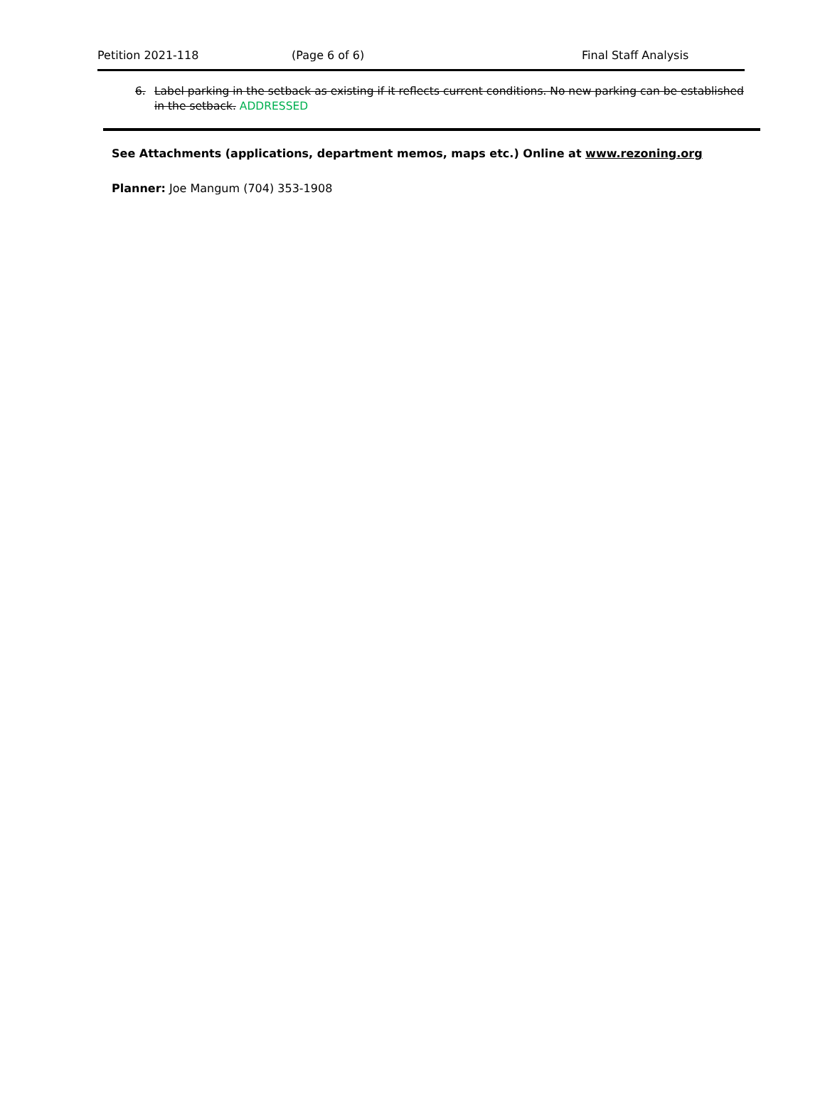Petition 2021-118 (Page 6 of 6) Final Staff Analysis
6. Label parking in the setback as existing if it reflects current conditions. No new parking can be established in the setback. ADDRESSED
See Attachments (applications, department memos, maps etc.) Online at www.rezoning.org
Planner: Joe Mangum (704) 353-1908